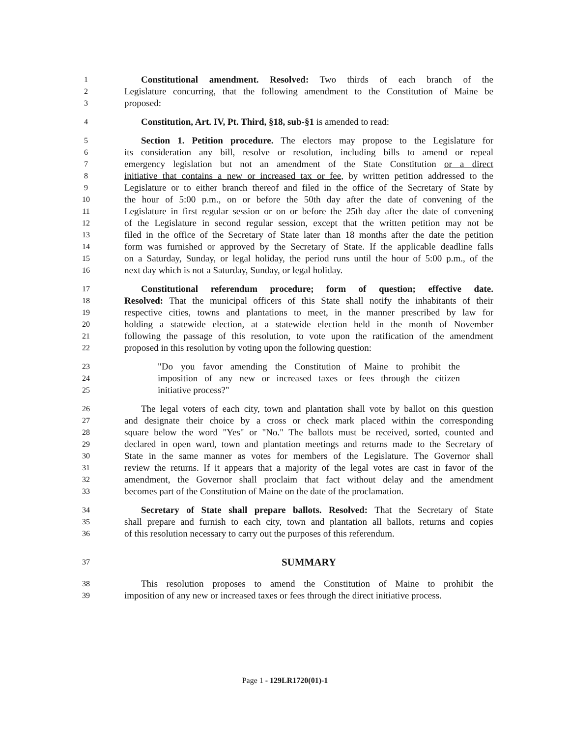1 Constitutional amendment. Resolved: Two thirds of each branch of the
2 Legislature concurring, that the following amendment to the Constitution of Maine be
3 proposed:
4 Constitution, Art. IV, Pt. Third, §18, sub-§1 is amended to read:
5 Section 1. Petition procedure. The electors may propose to the Legislature for
6 its consideration any bill, resolve or resolution, including bills to amend or repeal
7 emergency legislation but not an amendment of the State Constitution or a direct
8 initiative that contains a new or increased tax or fee, by written petition addressed to the
9 Legislature or to either branch thereof and filed in the office of the Secretary of State by
10 the hour of 5:00 p.m., on or before the 50th day after the date of convening of the
11 Legislature in first regular session or on or before the 25th day after the date of convening
12 of the Legislature in second regular session, except that the written petition may not be
13 filed in the office of the Secretary of State later than 18 months after the date the petition
14 form was furnished or approved by the Secretary of State. If the applicable deadline falls
15 on a Saturday, Sunday, or legal holiday, the period runs until the hour of 5:00 p.m., of the
16 next day which is not a Saturday, Sunday, or legal holiday.
17 Constitutional referendum procedure; form of question; effective date.
18 Resolved: That the municipal officers of this State shall notify the inhabitants of their
19 respective cities, towns and plantations to meet, in the manner prescribed by law for
20 holding a statewide election, at a statewide election held in the month of November
21 following the passage of this resolution, to vote upon the ratification of the amendment
22 proposed in this resolution by voting upon the following question:
23 "Do you favor amending the Constitution of Maine to prohibit the
24 imposition of any new or increased taxes or fees through the citizen
25 initiative process?"
26 The legal voters of each city, town and plantation shall vote by ballot on this question
27 and designate their choice by a cross or check mark placed within the corresponding
28 square below the word "Yes" or "No." The ballots must be received, sorted, counted and
29 declared in open ward, town and plantation meetings and returns made to the Secretary of
30 State in the same manner as votes for members of the Legislature. The Governor shall
31 review the returns. If it appears that a majority of the legal votes are cast in favor of the
32 amendment, the Governor shall proclaim that fact without delay and the amendment
33 becomes part of the Constitution of Maine on the date of the proclamation.
34 Secretary of State shall prepare ballots. Resolved: That the Secretary of State
35 shall prepare and furnish to each city, town and plantation all ballots, returns and copies
36 of this resolution necessary to carry out the purposes of this referendum.
37 SUMMARY
38 This resolution proposes to amend the Constitution of Maine to prohibit the
39 imposition of any new or increased taxes or fees through the direct initiative process.
Page 1 - 129LR1720(01)-1